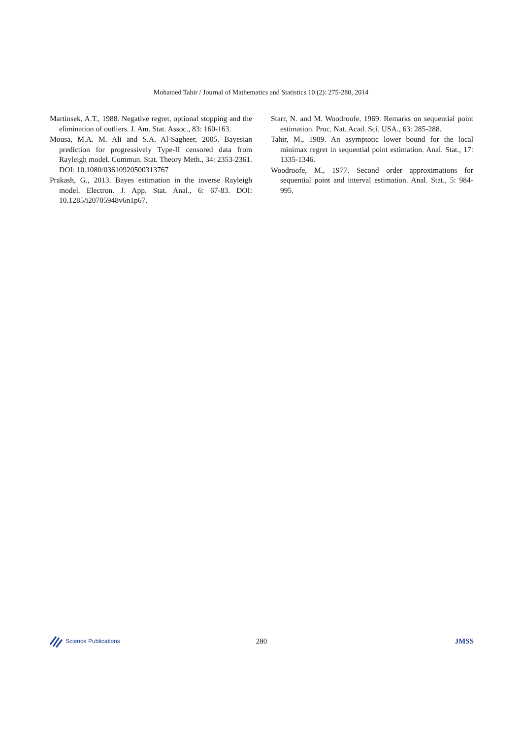Mohamed Tahir / Journal of Mathematics and Statistics 10 (2): 275-280, 2014
Martinsek, A.T., 1988. Negative regret, optional stopping and the elimination of outliers. J. Am. Stat. Assoc., 83: 160-163.
Mousa, M.A. M. Ali and S.A. Al-Sagheer, 2005. Bayesian prediction for progressively Type-II censored data from Rayleigh model. Commun. Stat. Theory Meth., 34: 2353-2361. DOI: 10.1080/03610920500313767
Prakash, G., 2013. Bayes estimation in the inverse Rayleigh model. Electron. J. App. Stat. Anal., 6: 67-83. DOI: 10.1285/i20705948v6n1p67.
Starr, N. and M. Woodroofe, 1969. Remarks on sequential point estimation. Proc. Nat. Acad. Sci. USA., 63: 285-288.
Tahir, M., 1989. An asymptotic lower bound for the local minimax regret in sequential point estimation. Anal. Stat., 17: 1335-1346.
Woodroofe, M., 1977. Second order approximations for sequential point and interval estimation. Anal. Stat., 5: 984-995.
Science Publications
280 JMSS